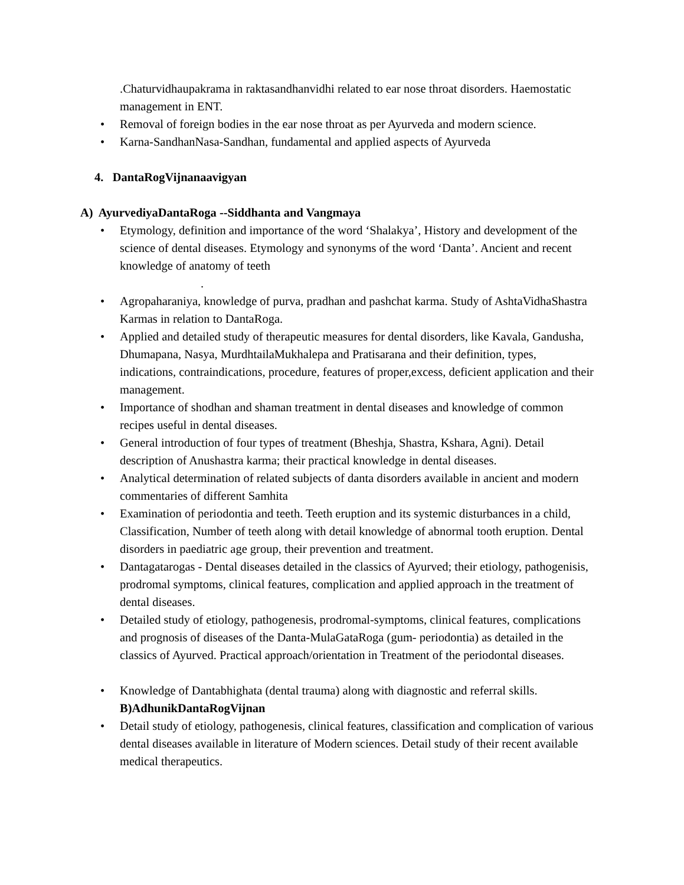.Chaturvidhaupakrama in raktasandhanvidhi related to ear nose throat disorders. Haemostatic management in ENT.
• Removal of foreign bodies in the ear nose throat as per Ayurveda and modern science.
• Karna-SandhanNasa-Sandhan, fundamental and applied aspects of Ayurveda
4. DantaRogVijnanaavigyan
A) AyurvediyaDantaRoga --Siddhanta and Vangmaya
• Etymology, definition and importance of the word ‘Shalakya’, History and development of the science of dental diseases. Etymology and synonyms of the word ‘Danta’. Ancient and recent knowledge of anatomy of teeth
.
• Agropaharaniya, knowledge of purva, pradhan and pashchat karma. Study of AshtaVidhaShastra Karmas in relation to DantaRoga.
• Applied and detailed study of therapeutic measures for dental disorders, like Kavala, Gandusha, Dhumapana, Nasya, MurdhtailaMukhalepa and Pratisarana and their definition, types, indications, contraindications, procedure, features of proper,excess, deficient application and their management.
• Importance of shodhan and shaman treatment in dental diseases and knowledge of common recipes useful in dental diseases.
• General introduction of four types of treatment (Bheshja, Shastra, Kshara, Agni). Detail description of Anushastra karma; their practical knowledge in dental diseases.
• Analytical determination of related subjects of danta disorders available in ancient and modern commentaries of different Samhita
• Examination of periodontia and teeth. Teeth eruption and its systemic disturbances in a child, Classification, Number of teeth along with detail knowledge of abnormal tooth eruption. Dental disorders in paediatric age group, their prevention and treatment.
• Dantagatarogas - Dental diseases detailed in the classics of Ayurved; their etiology, pathogenisis, prodromal symptoms, clinical features, complication and applied approach in the treatment of dental diseases.
• Detailed study of etiology, pathogenesis, prodromal-symptoms, clinical features, complications and prognosis of diseases of the Danta-MulaGataRoga (gum- periodontia) as detailed in the classics of Ayurved. Practical approach/orientation in Treatment of the periodontal diseases.
• Knowledge of Dantabhighata (dental trauma) along with diagnostic and referral skills.
B)AdhunikDantaRogVijnan
• Detail study of etiology, pathogenesis, clinical features, classification and complication of various dental diseases available in literature of Modern sciences. Detail study of their recent available medical therapeutics.